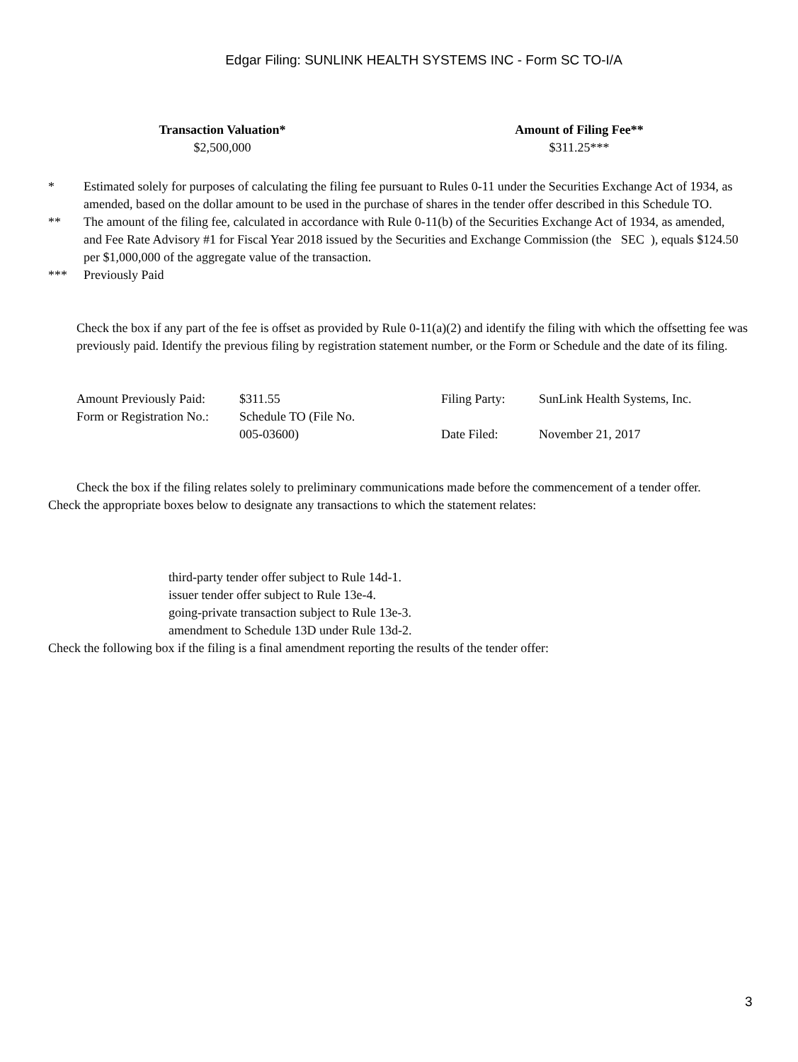Edgar Filing: SUNLINK HEALTH SYSTEMS INC - Form SC TO-I/A
Transaction Valuation*
$2,500,000
Amount of Filing Fee**
$311.25***
* Estimated solely for purposes of calculating the filing fee pursuant to Rules 0-11 under the Securities Exchange Act of 1934, as amended, based on the dollar amount to be used in the purchase of shares in the tender offer described in this Schedule TO.
** The amount of the filing fee, calculated in accordance with Rule 0-11(b) of the Securities Exchange Act of 1934, as amended, and Fee Rate Advisory #1 for Fiscal Year 2018 issued by the Securities and Exchange Commission (the SEC ), equals $124.50 per $1,000,000 of the aggregate value of the transaction.
*** Previously Paid
Check the box if any part of the fee is offset as provided by Rule 0-11(a)(2) and identify the filing with which the offsetting fee was previously paid. Identify the previous filing by registration statement number, or the Form or Schedule and the date of its filing.
| Amount Previously Paid: | $311.55 | Filing Party: | SunLink Health Systems, Inc. |
| Form or Registration No.: | Schedule TO (File No. 005-03600) | Date Filed: | November 21, 2017 |
Check the box if the filing relates solely to preliminary communications made before the commencement of a tender offer.
Check the appropriate boxes below to designate any transactions to which the statement relates:
third-party tender offer subject to Rule 14d-1.
issuer tender offer subject to Rule 13e-4.
going-private transaction subject to Rule 13e-3.
amendment to Schedule 13D under Rule 13d-2.
Check the following box if the filing is a final amendment reporting the results of the tender offer:
3